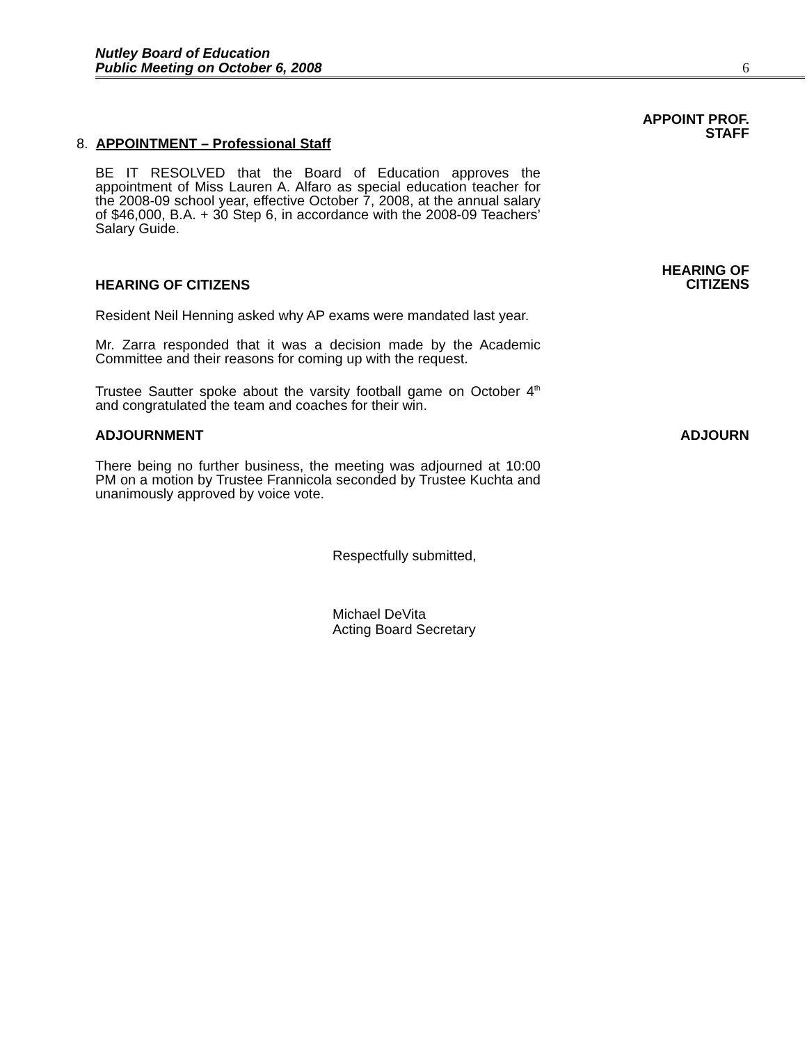Nutley Board of Education
Public Meeting on October 6, 2008
6
8. APPOINTMENT – Professional Staff
APPOINT PROF.
STAFF
BE IT RESOLVED that the Board of Education approves the appointment of Miss Lauren A. Alfaro as special education teacher for the 2008-09 school year, effective October 7, 2008, at the annual salary of $46,000, B.A. + 30 Step 6, in accordance with the 2008-09 Teachers’ Salary Guide.
HEARING OF CITIZENS
HEARING OF
CITIZENS
Resident Neil Henning asked why AP exams were mandated last year.
Mr. Zarra responded that it was a decision made by the Academic Committee and their reasons for coming up with the request.
Trustee Sautter spoke about the varsity football game on October 4<sup>th</sup> and congratulated the team and coaches for their win.
ADJOURNMENT ADJOURN
There being no further business, the meeting was adjourned at 10:00 PM on a motion by Trustee Frannicola seconded by Trustee Kuchta and unanimously approved by voice vote.
Respectfully submitted,
Michael DeVita
Acting Board Secretary